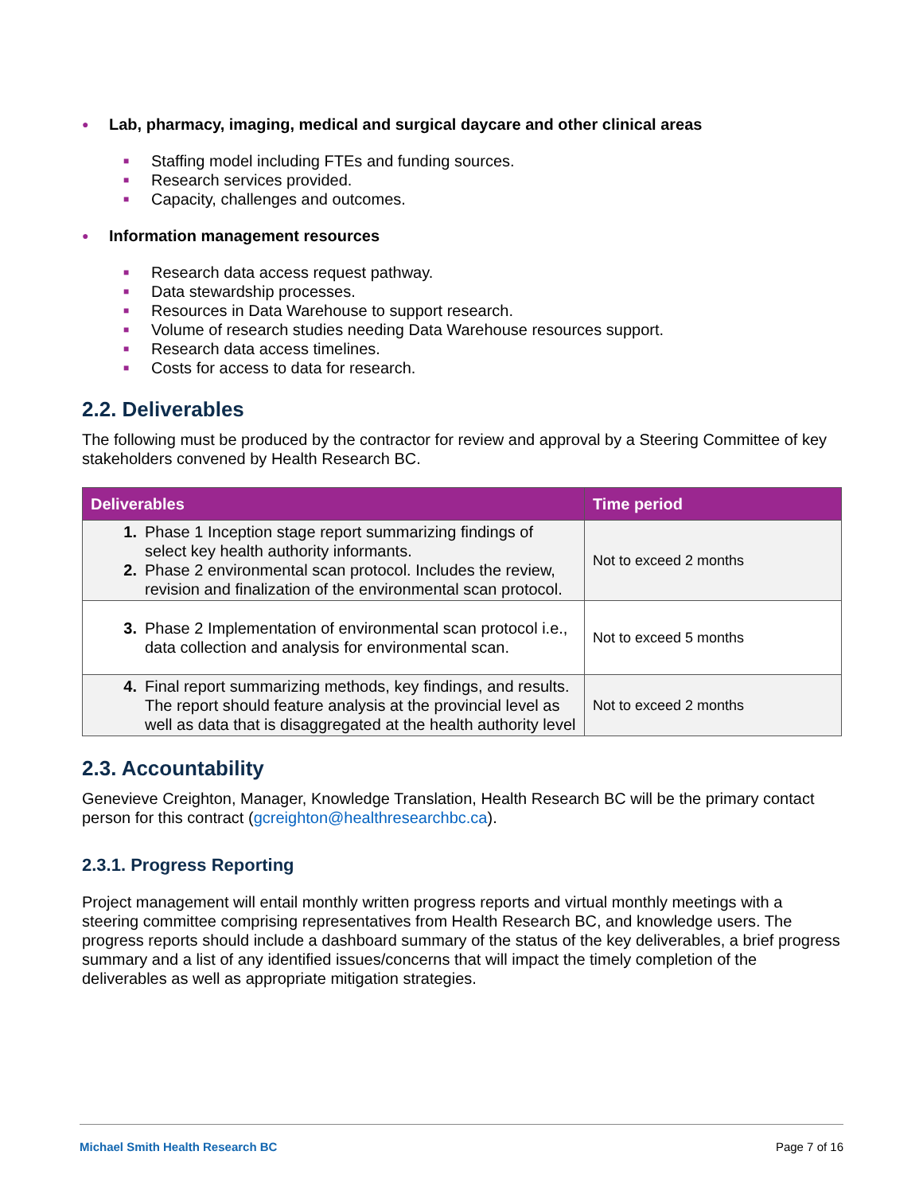● Lab, pharmacy, imaging, medical and surgical daycare and other clinical areas
■ Staffing model including FTEs and funding sources.
■ Research services provided.
■ Capacity, challenges and outcomes.
● Information management resources
■ Research data access request pathway.
■ Data stewardship processes.
■ Resources in Data Warehouse to support research.
■ Volume of research studies needing Data Warehouse resources support.
■ Research data access timelines.
■ Costs for access to data for research.
2.2. Deliverables
The following must be produced by the contractor for review and approval by a Steering Committee of key stakeholders convened by Health Research BC.
| Deliverables | Time period |
| --- | --- |
| 1. Phase 1 Inception stage report summarizing findings of select key health authority informants. 2. Phase 2 environmental scan protocol. Includes the review, revision and finalization of the environmental scan protocol. | Not to exceed 2 months |
| 3. Phase 2 Implementation of environmental scan protocol i.e., data collection and analysis for environmental scan. | Not to exceed 5 months |
| 4. Final report summarizing methods, key findings, and results. The report should feature analysis at the provincial level as well as data that is disaggregated at the health authority level | Not to exceed 2 months |
2.3. Accountability
Genevieve Creighton, Manager, Knowledge Translation, Health Research BC will be the primary contact person for this contract (gcreighton@healthresearchbc.ca).
2.3.1. Progress Reporting
Project management will entail monthly written progress reports and virtual monthly meetings with a steering committee comprising representatives from Health Research BC, and knowledge users. The progress reports should include a dashboard summary of the status of the key deliverables, a brief progress summary and a list of any identified issues/concerns that will impact the timely completion of the deliverables as well as appropriate mitigation strategies.
Michael Smith Health Research BC Page 7 of 16